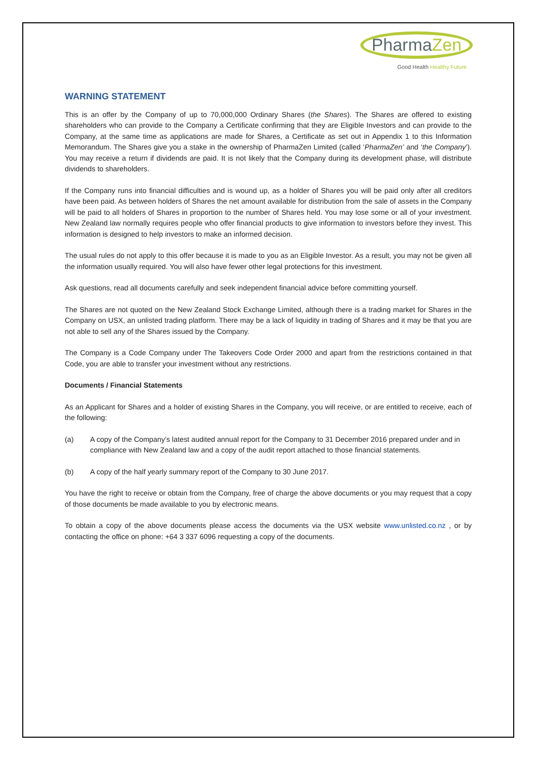PharmaZen
Good Health Healthy Future
WARNING STATEMENT
This is an offer by the Company of up to 70,000,000 Ordinary Shares (the Shares). The Shares are offered to existing shareholders who can provide to the Company a Certificate confirming that they are Eligible Investors and can provide to the Company, at the same time as applications are made for Shares, a Certificate as set out in Appendix 1 to this Information Memorandum. The Shares give you a stake in the ownership of PharmaZen Limited (called ‘PharmaZen’ and ‘the Company’). You may receive a return if dividends are paid. It is not likely that the Company during its development phase, will distribute dividends to shareholders.
If the Company runs into financial difficulties and is wound up, as a holder of Shares you will be paid only after all creditors have been paid. As between holders of Shares the net amount available for distribution from the sale of assets in the Company will be paid to all holders of Shares in proportion to the number of Shares held. You may lose some or all of your investment. New Zealand law normally requires people who offer financial products to give information to investors before they invest. This information is designed to help investors to make an informed decision.
The usual rules do not apply to this offer because it is made to you as an Eligible Investor. As a result, you may not be given all the information usually required. You will also have fewer other legal protections for this investment.
Ask questions, read all documents carefully and seek independent financial advice before committing yourself.
The Shares are not quoted on the New Zealand Stock Exchange Limited, although there is a trading market for Shares in the Company on USX, an unlisted trading platform. There may be a lack of liquidity in trading of Shares and it may be that you are not able to sell any of the Shares issued by the Company.
The Company is a Code Company under The Takeovers Code Order 2000 and apart from the restrictions contained in that Code, you are able to transfer your investment without any restrictions.
Documents / Financial Statements
As an Applicant for Shares and a holder of existing Shares in the Company, you will receive, or are entitled to receive, each of the following:
(a) A copy of the Company’s latest audited annual report for the Company to 31 December 2016 prepared under and in compliance with New Zealand law and a copy of the audit report attached to those financial statements.
(b) A copy of the half yearly summary report of the Company to 30 June 2017.
You have the right to receive or obtain from the Company, free of charge the above documents or you may request that a copy of those documents be made available to you by electronic means.
To obtain a copy of the above documents please access the documents via the USX website www.unlisted.co.nz , or by contacting the office on phone: +64 3 337 6096 requesting a copy of the documents.